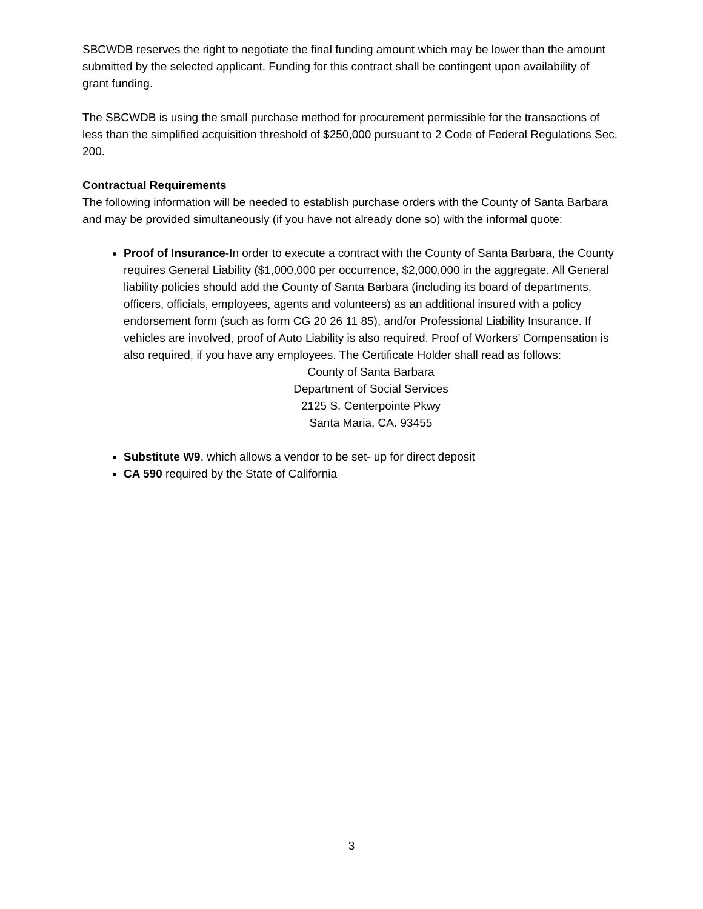SBCWDB reserves the right to negotiate the final funding amount which may be lower than the amount submitted by the selected applicant. Funding for this contract shall be contingent upon availability of grant funding.
The SBCWDB is using the small purchase method for procurement permissible for the transactions of less than the simplified acquisition threshold of $250,000 pursuant to 2 Code of Federal Regulations Sec. 200.
Contractual Requirements
The following information will be needed to establish purchase orders with the County of Santa Barbara and may be provided simultaneously (if you have not already done so) with the informal quote:
Proof of Insurance-In order to execute a contract with the County of Santa Barbara, the County requires General Liability ($1,000,000 per occurrence, $2,000,000 in the aggregate. All General liability policies should add the County of Santa Barbara (including its board of departments, officers, officials, employees, agents and volunteers) as an additional insured with a policy endorsement form (such as form CG 20 26 11 85), and/or Professional Liability Insurance. If vehicles are involved, proof of Auto Liability is also required. Proof of Workers’ Compensation is also required, if you have any employees. The Certificate Holder shall read as follows:
County of Santa Barbara
Department of Social Services
2125 S. Centerpointe Pkwy
Santa Maria, CA. 93455
Substitute W9, which allows a vendor to be set- up for direct deposit
CA 590 required by the State of California
3